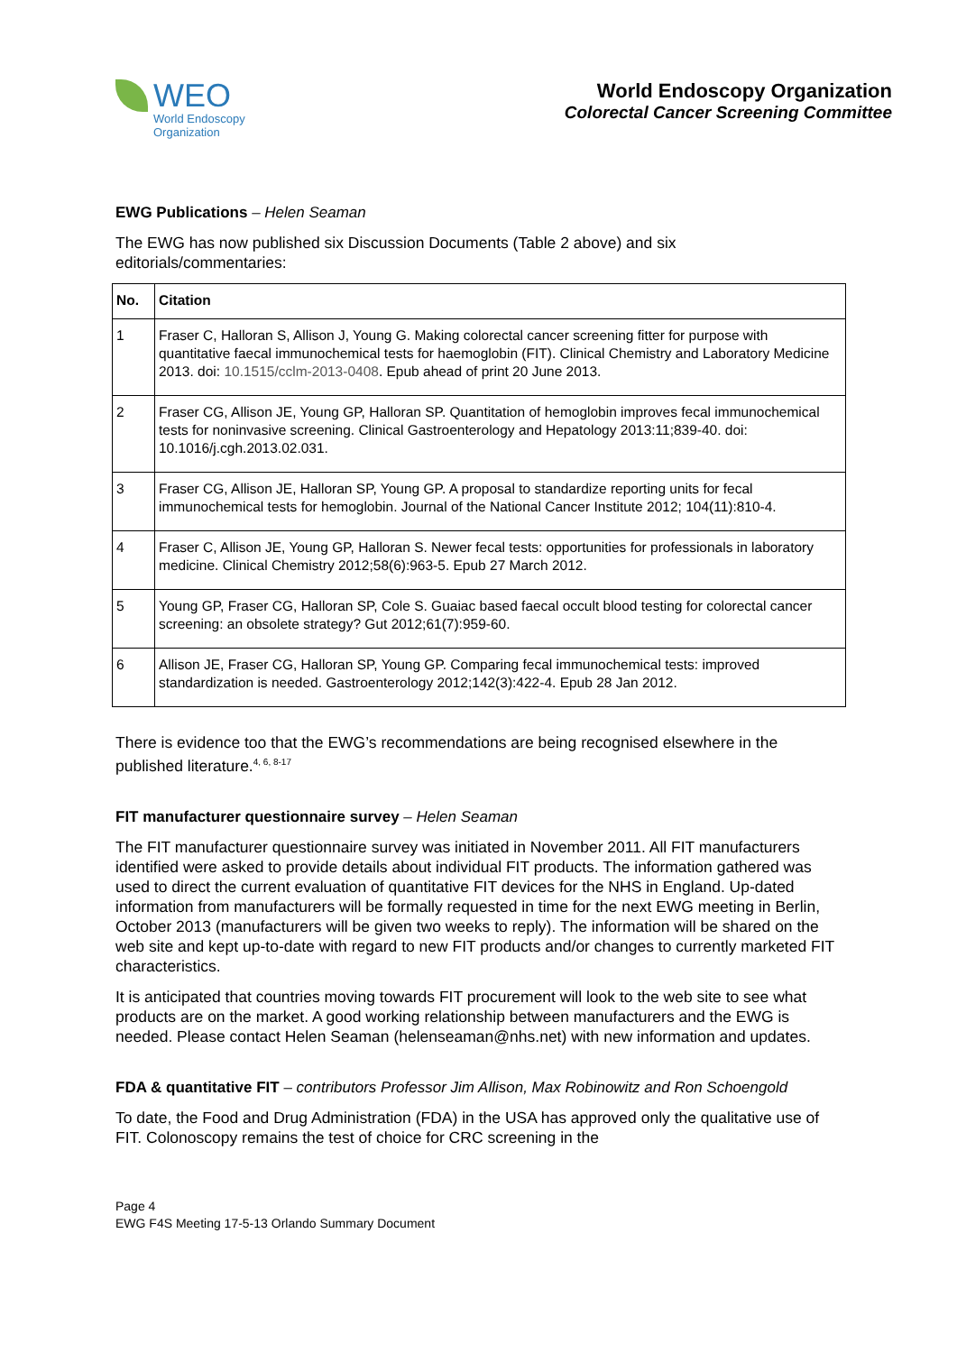WEO
World Endoscopy
Organization
World Endoscopy Organization
Colorectal Cancer Screening Committee
EWG Publications – Helen Seaman
The EWG has now published six Discussion Documents (Table 2 above) and six editorials/commentaries:
| No. | Citation |
| --- | --- |
| 1 | Fraser C, Halloran S, Allison J, Young G. Making colorectal cancer screening fitter for purpose with quantitative faecal immunochemical tests for haemoglobin (FIT). Clinical Chemistry and Laboratory Medicine 2013. doi: 10.1515/cclm-2013-0408 . Epub ahead of print 20 June 2013. |
| 2 | Fraser CG, Allison JE, Young GP, Halloran SP. Quantitation of hemoglobin improves fecal immunochemical tests for noninvasive screening. Clinical Gastroenterology and Hepatology 2013:11;839-40. doi: 10.1016/j.cgh.2013.02.031. |
| 3 | Fraser CG, Allison JE, Halloran SP, Young GP. A proposal to standardize reporting units for fecal immunochemical tests for hemoglobin. Journal of the National Cancer Institute 2012; 104(11):810-4. |
| 4 | Fraser C, Allison JE, Young GP, Halloran S. Newer fecal tests: opportunities for professionals in laboratory medicine. Clinical Chemistry 2012;58(6):963-5. Epub 27 March 2012. |
| 5 | Young GP, Fraser CG, Halloran SP, Cole S. Guaiac based faecal occult blood testing for colorectal cancer screening: an obsolete strategy? Gut 2012;61(7):959-60. |
| 6 | Allison JE, Fraser CG, Halloran SP, Young GP. Comparing fecal immunochemical tests: improved standardization is needed. Gastroenterology 2012;142(3):422-4. Epub 28 Jan 2012. |
There is evidence too that the EWG’s recommendations are being recognised elsewhere in the published literature.<sup>4, 6, 8-17</sup>
FIT manufacturer questionnaire survey – Helen Seaman
The FIT manufacturer questionnaire survey was initiated in November 2011. All FIT manufacturers identified were asked to provide details about individual FIT products. The information gathered was used to direct the current evaluation of quantitative FIT devices for the NHS in England. Up-dated information from manufacturers will be formally requested in time for the next EWG meeting in Berlin, October 2013 (manufacturers will be given two weeks to reply). The information will be shared on the web site and kept up-to-date with regard to new FIT products and/or changes to currently marketed FIT characteristics.
It is anticipated that countries moving towards FIT procurement will look to the web site to see what products are on the market. A good working relationship between manufacturers and the EWG is needed. Please contact Helen Seaman (helenseaman@nhs.net) with new information and updates.
FDA & quantitative FIT – contributors Professor Jim Allison, Max Robinowitz and Ron Schoengold
To date, the Food and Drug Administration (FDA) in the USA has approved only the qualitative use of FIT. Colonoscopy remains the test of choice for CRC screening in the
Page 4
EWG F4S Meeting 17-5-13 Orlando Summary Document